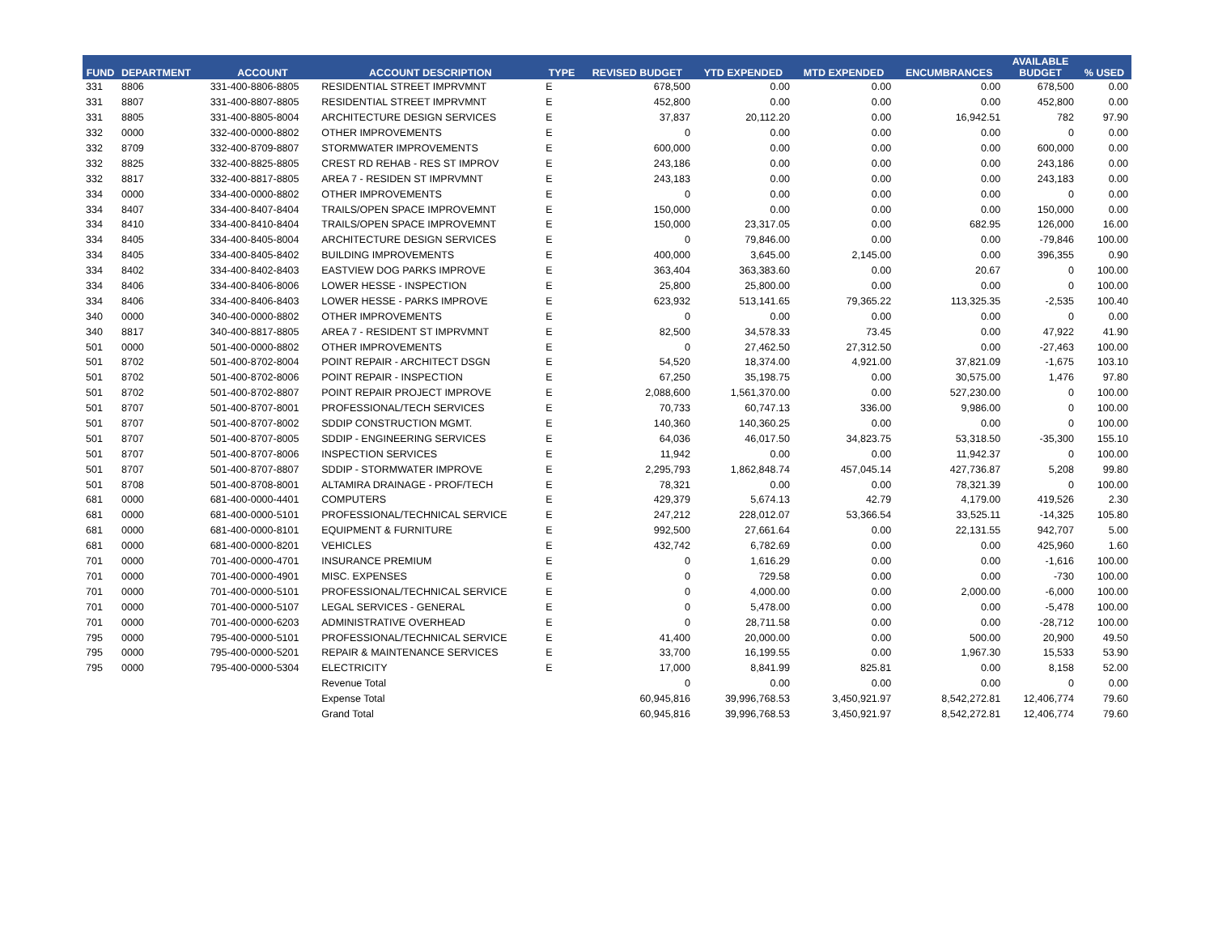| FUND | DEPARTMENT | ACCOUNT | ACCOUNT DESCRIPTION | TYPE | REVISED BUDGET | YTD EXPENDED | MTD EXPENDED | ENCUMBRANCES | AVAILABLE BUDGET | % USED |
| --- | --- | --- | --- | --- | --- | --- | --- | --- | --- | --- |
| 331 | 8806 | 331-400-8806-8805 | RESIDENTIAL STREET IMPRVMNT | E | 678,500 | 0.00 | 0.00 | 0.00 | 678,500 | 0.00 |
| 331 | 8807 | 331-400-8807-8805 | RESIDENTIAL STREET IMPRVMNT | E | 452,800 | 0.00 | 0.00 | 0.00 | 452,800 | 0.00 |
| 331 | 8805 | 331-400-8805-8004 | ARCHITECTURE DESIGN SERVICES | E | 37,837 | 20,112.20 | 0.00 | 16,942.51 | 782 | 97.90 |
| 332 | 0000 | 332-400-0000-8802 | OTHER IMPROVEMENTS | E | 0 | 0.00 | 0.00 | 0.00 | 0 | 0.00 |
| 332 | 8709 | 332-400-8709-8807 | STORMWATER IMPROVEMENTS | E | 600,000 | 0.00 | 0.00 | 0.00 | 600,000 | 0.00 |
| 332 | 8825 | 332-400-8825-8805 | CREST RD REHAB - RES ST IMPROV | E | 243,186 | 0.00 | 0.00 | 0.00 | 243,186 | 0.00 |
| 332 | 8817 | 332-400-8817-8805 | AREA 7 - RESIDEN ST IMPRVMNT | E | 243,183 | 0.00 | 0.00 | 0.00 | 243,183 | 0.00 |
| 334 | 0000 | 334-400-0000-8802 | OTHER IMPROVEMENTS | E | 0 | 0.00 | 0.00 | 0.00 | 0 | 0.00 |
| 334 | 8407 | 334-400-8407-8404 | TRAILS/OPEN SPACE IMPROVEMNT | E | 150,000 | 0.00 | 0.00 | 0.00 | 150,000 | 0.00 |
| 334 | 8410 | 334-400-8410-8404 | TRAILS/OPEN SPACE IMPROVEMNT | E | 150,000 | 23,317.05 | 0.00 | 682.95 | 126,000 | 16.00 |
| 334 | 8405 | 334-400-8405-8004 | ARCHITECTURE DESIGN SERVICES | E | 0 | 79,846.00 | 0.00 | 0.00 | -79,846 | 100.00 |
| 334 | 8405 | 334-400-8405-8402 | BUILDING IMPROVEMENTS | E | 400,000 | 3,645.00 | 2,145.00 | 0.00 | 396,355 | 0.90 |
| 334 | 8402 | 334-400-8402-8403 | EASTVIEW DOG PARKS IMPROVE | E | 363,404 | 363,383.60 | 0.00 | 20.67 | 0 | 100.00 |
| 334 | 8406 | 334-400-8406-8006 | LOWER HESSE - INSPECTION | E | 25,800 | 25,800.00 | 0.00 | 0.00 | 0 | 100.00 |
| 334 | 8406 | 334-400-8406-8403 | LOWER HESSE - PARKS IMPROVE | E | 623,932 | 513,141.65 | 79,365.22 | 113,325.35 | -2,535 | 100.40 |
| 340 | 0000 | 340-400-0000-8802 | OTHER IMPROVEMENTS | E | 0 | 0.00 | 0.00 | 0.00 | 0 | 0.00 |
| 340 | 8817 | 340-400-8817-8805 | AREA 7 - RESIDENT ST IMPRVMNT | E | 82,500 | 34,578.33 | 73.45 | 0.00 | 47,922 | 41.90 |
| 501 | 0000 | 501-400-0000-8802 | OTHER IMPROVEMENTS | E | 0 | 27,462.50 | 27,312.50 | 0.00 | -27,463 | 100.00 |
| 501 | 8702 | 501-400-8702-8004 | POINT REPAIR - ARCHITECT DSGN | E | 54,520 | 18,374.00 | 4,921.00 | 37,821.09 | -1,675 | 103.10 |
| 501 | 8702 | 501-400-8702-8006 | POINT REPAIR - INSPECTION | E | 67,250 | 35,198.75 | 0.00 | 30,575.00 | 1,476 | 97.80 |
| 501 | 8702 | 501-400-8702-8807 | POINT REPAIR PROJECT IMPROVE | E | 2,088,600 | 1,561,370.00 | 0.00 | 527,230.00 | 0 | 100.00 |
| 501 | 8707 | 501-400-8707-8001 | PROFESSIONAL/TECH SERVICES | E | 70,733 | 60,747.13 | 336.00 | 9,986.00 | 0 | 100.00 |
| 501 | 8707 | 501-400-8707-8002 | SDDIP CONSTRUCTION MGMT. | E | 140,360 | 140,360.25 | 0.00 | 0.00 | 0 | 100.00 |
| 501 | 8707 | 501-400-8707-8005 | SDDIP - ENGINEERING SERVICES | E | 64,036 | 46,017.50 | 34,823.75 | 53,318.50 | -35,300 | 155.10 |
| 501 | 8707 | 501-400-8707-8006 | INSPECTION SERVICES | E | 11,942 | 0.00 | 0.00 | 11,942.37 | 0 | 100.00 |
| 501 | 8707 | 501-400-8707-8807 | SDDIP - STORMWATER IMPROVE | E | 2,295,793 | 1,862,848.74 | 457,045.14 | 427,736.87 | 5,208 | 99.80 |
| 501 | 8708 | 501-400-8708-8001 | ALTAMIRA DRAINAGE - PROF/TECH | E | 78,321 | 0.00 | 0.00 | 78,321.39 | 0 | 100.00 |
| 681 | 0000 | 681-400-0000-4401 | COMPUTERS | E | 429,379 | 5,674.13 | 42.79 | 4,179.00 | 419,526 | 2.30 |
| 681 | 0000 | 681-400-0000-5101 | PROFESSIONAL/TECHNICAL SERVICE | E | 247,212 | 228,012.07 | 53,366.54 | 33,525.11 | -14,325 | 105.80 |
| 681 | 0000 | 681-400-0000-8101 | EQUIPMENT & FURNITURE | E | 992,500 | 27,661.64 | 0.00 | 22,131.55 | 942,707 | 5.00 |
| 681 | 0000 | 681-400-0000-8201 | VEHICLES | E | 432,742 | 6,782.69 | 0.00 | 0.00 | 425,960 | 1.60 |
| 701 | 0000 | 701-400-0000-4701 | INSURANCE PREMIUM | E | 0 | 1,616.29 | 0.00 | 0.00 | -1,616 | 100.00 |
| 701 | 0000 | 701-400-0000-4901 | MISC. EXPENSES | E | 0 | 729.58 | 0.00 | 0.00 | -730 | 100.00 |
| 701 | 0000 | 701-400-0000-5101 | PROFESSIONAL/TECHNICAL SERVICE | E | 0 | 4,000.00 | 0.00 | 2,000.00 | -6,000 | 100.00 |
| 701 | 0000 | 701-400-0000-5107 | LEGAL SERVICES - GENERAL | E | 0 | 5,478.00 | 0.00 | 0.00 | -5,478 | 100.00 |
| 701 | 0000 | 701-400-0000-6203 | ADMINISTRATIVE OVERHEAD | E | 0 | 28,711.58 | 0.00 | 0.00 | -28,712 | 100.00 |
| 795 | 0000 | 795-400-0000-5101 | PROFESSIONAL/TECHNICAL SERVICE | E | 41,400 | 20,000.00 | 0.00 | 500.00 | 20,900 | 49.50 |
| 795 | 0000 | 795-400-0000-5201 | REPAIR & MAINTENANCE SERVICES | E | 33,700 | 16,199.55 | 0.00 | 1,967.30 | 15,533 | 53.90 |
| 795 | 0000 | 795-400-0000-5304 | ELECTRICITY | E | 17,000 | 8,841.99 | 825.81 | 0.00 | 8,158 | 52.00 |
| | | | Revenue Total | | 0 | 0.00 | 0.00 | 0.00 | 0 | 0.00 |
| | | | Expense Total | | 60,945,816 | 39,996,768.53 | 3,450,921.97 | 8,542,272.81 | 12,406,774 | 79.60 |
| | | | Grand Total | | 60,945,816 | 39,996,768.53 | 3,450,921.97 | 8,542,272.81 | 12,406,774 | 79.60 |